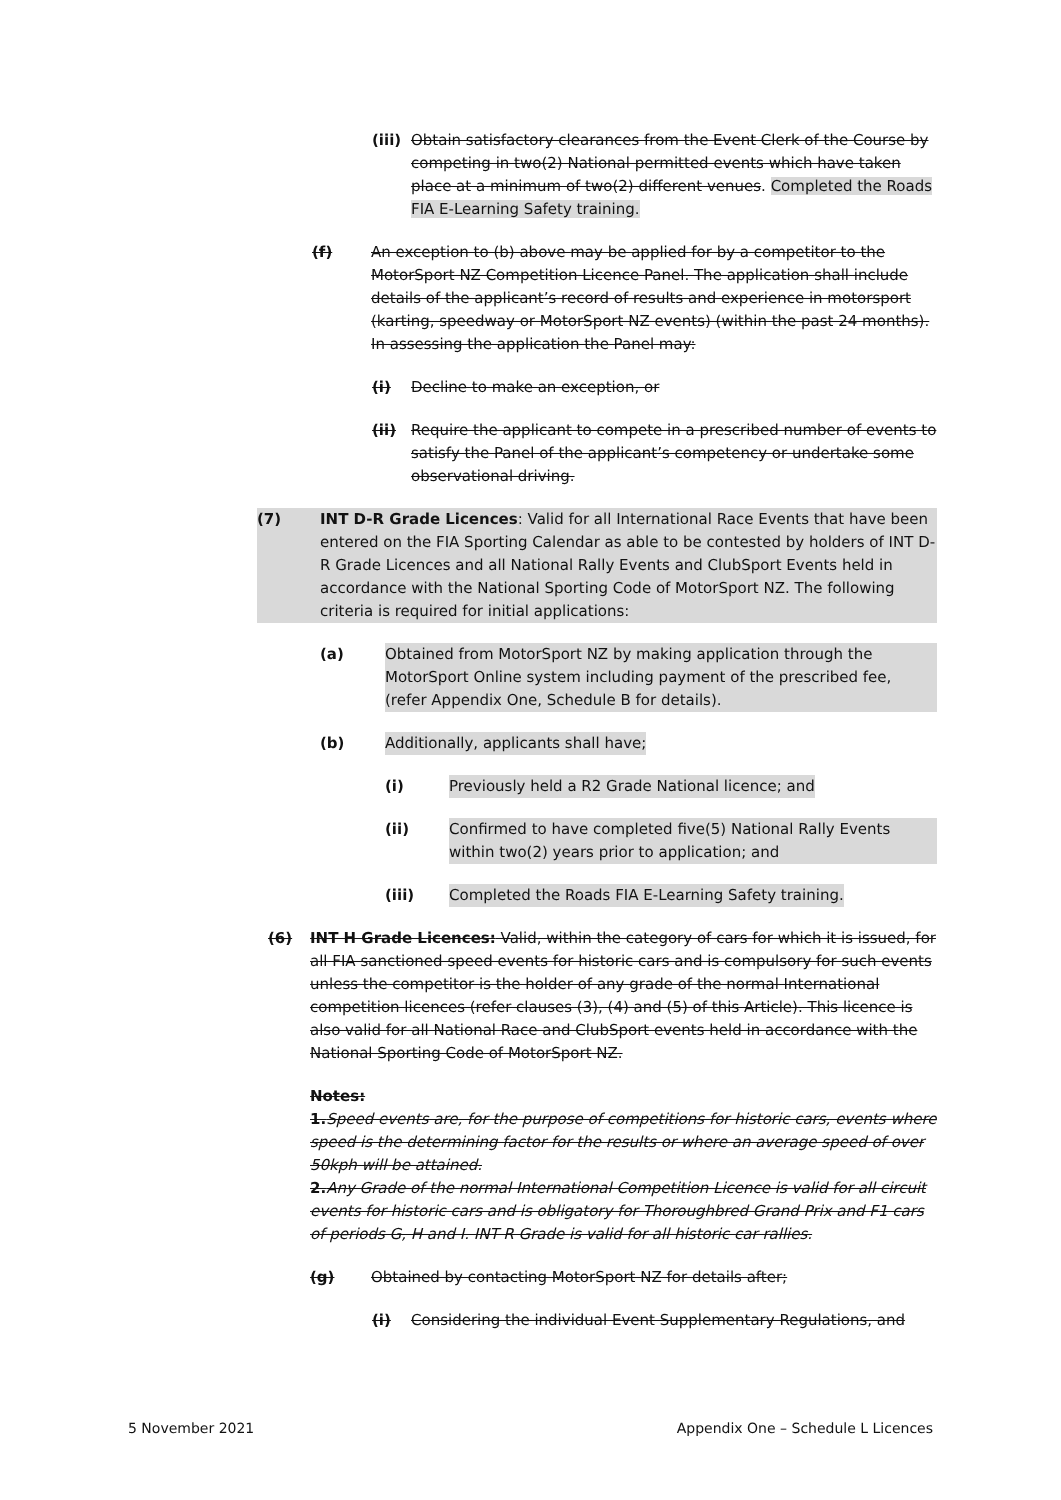(iii)
Obtain satisfactory clearances from the Event Clerk of the Course by competing in two(2) National permitted events which have taken place at a minimum of two(2) different venues. Completed the Roads FIA E-Learning Safety training.
(f) An exception to (b) above may be applied for by a competitor to the MotorSport NZ Competition Licence Panel. The application shall include details of the applicant’s record of results and experience in motorsport (karting, speedway or MotorSport NZ events) (within the past 24 months). In assessing the application the Panel may:
(i) Decline to make an exception, or
(ii) Require the applicant to compete in a prescribed number of events to satisfy the Panel of the applicant’s competency or undertake some observational driving.
(7) INT D-R Grade Licences: Valid for all International Race Events that have been entered on the FIA Sporting Calendar as able to be contested by holders of INT D-R Grade Licences and all National Rally Events and ClubSport Events held in accordance with the National Sporting Code of MotorSport NZ. The following criteria is required for initial applications:
(a) Obtained from MotorSport NZ by making application through the MotorSport Online system including payment of the prescribed fee, (refer Appendix One, Schedule B for details).
(b) Additionally, applicants shall have;
(i) Previously held a R2 Grade National licence; and
(ii) Confirmed to have completed five(5) National Rally Events within two(2) years prior to application; and
(iii) Completed the Roads FIA E-Learning Safety training.
(6) INT H Grade Licences: Valid, within the category of cars for which it is issued, for all FIA sanctioned speed events for historic cars and is compulsory for such events unless the competitor is the holder of any grade of the normal International competition licences (refer clauses (3), (4) and (5) of this Article). This licence is also valid for all National Race and ClubSport events held in accordance with the National Sporting Code of MotorSport NZ.
Notes:
1. Speed events are, for the purpose of competitions for historic cars, events where speed is the determining factor for the results or where an average speed of over 50kph will be attained.
2. Any Grade of the normal International Competition Licence is valid for all circuit events for historic cars and is obligatory for Thoroughbred Grand Prix and F1 cars of periods G, H and I. INT R Grade is valid for all historic car rallies.
(g) Obtained by contacting MotorSport NZ for details after;
(i) Considering the individual Event Supplementary Regulations, and
5 November 2021 Appendix One – Schedule L Licences